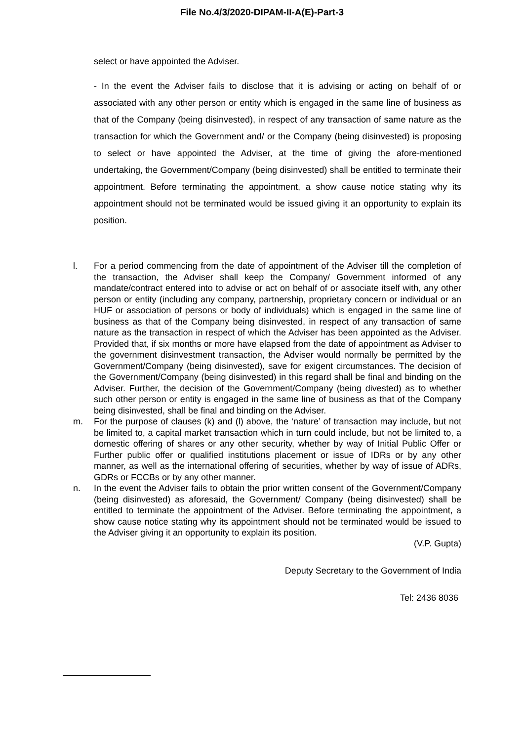File No.4/3/2020-DIPAM-II-A(E)-Part-3
select or have appointed the Adviser.
- In the event the Adviser fails to disclose that it is advising or acting on behalf of or associated with any other person or entity which is engaged in the same line of business as that of the Company (being disinvested), in respect of any transaction of same nature as the transaction for which the Government and/ or the Company (being disinvested) is proposing to select or have appointed the Adviser, at the time of giving the afore-mentioned undertaking, the Government/Company (being disinvested) shall be entitled to terminate their appointment. Before terminating the appointment, a show cause notice stating why its appointment should not be terminated would be issued giving it an opportunity to explain its position.
l. For a period commencing from the date of appointment of the Adviser till the completion of the transaction, the Adviser shall keep the Company/ Government informed of any mandate/contract entered into to advise or act on behalf of or associate itself with, any other person or entity (including any company, partnership, proprietary concern or individual or an HUF or association of persons or body of individuals) which is engaged in the same line of business as that of the Company being disinvested, in respect of any transaction of same nature as the transaction in respect of which the Adviser has been appointed as the Adviser. Provided that, if six months or more have elapsed from the date of appointment as Adviser to the government disinvestment transaction, the Adviser would normally be permitted by the Government/Company (being disinvested), save for exigent circumstances. The decision of the Government/Company (being disinvested) in this regard shall be final and binding on the Adviser. Further, the decision of the Government/Company (being divested) as to whether such other person or entity is engaged in the same line of business as that of the Company being disinvested, shall be final and binding on the Adviser.
m. For the purpose of clauses (k) and (l) above, the ‘nature’ of transaction may include, but not be limited to, a capital market transaction which in turn could include, but not be limited to, a domestic offering of shares or any other security, whether by way of Initial Public Offer or Further public offer or qualified institutions placement or issue of IDRs or by any other manner, as well as the international offering of securities, whether by way of issue of ADRs, GDRs or FCCBs or by any other manner.
n. In the event the Adviser fails to obtain the prior written consent of the Government/Company (being disinvested) as aforesaid, the Government/ Company (being disinvested) shall be entitled to terminate the appointment of the Adviser. Before terminating the appointment, a show cause notice stating why its appointment should not be terminated would be issued to the Adviser giving it an opportunity to explain its position.
(V.P. Gupta)
Deputy Secretary to the Government of India
Tel: 2436 8036